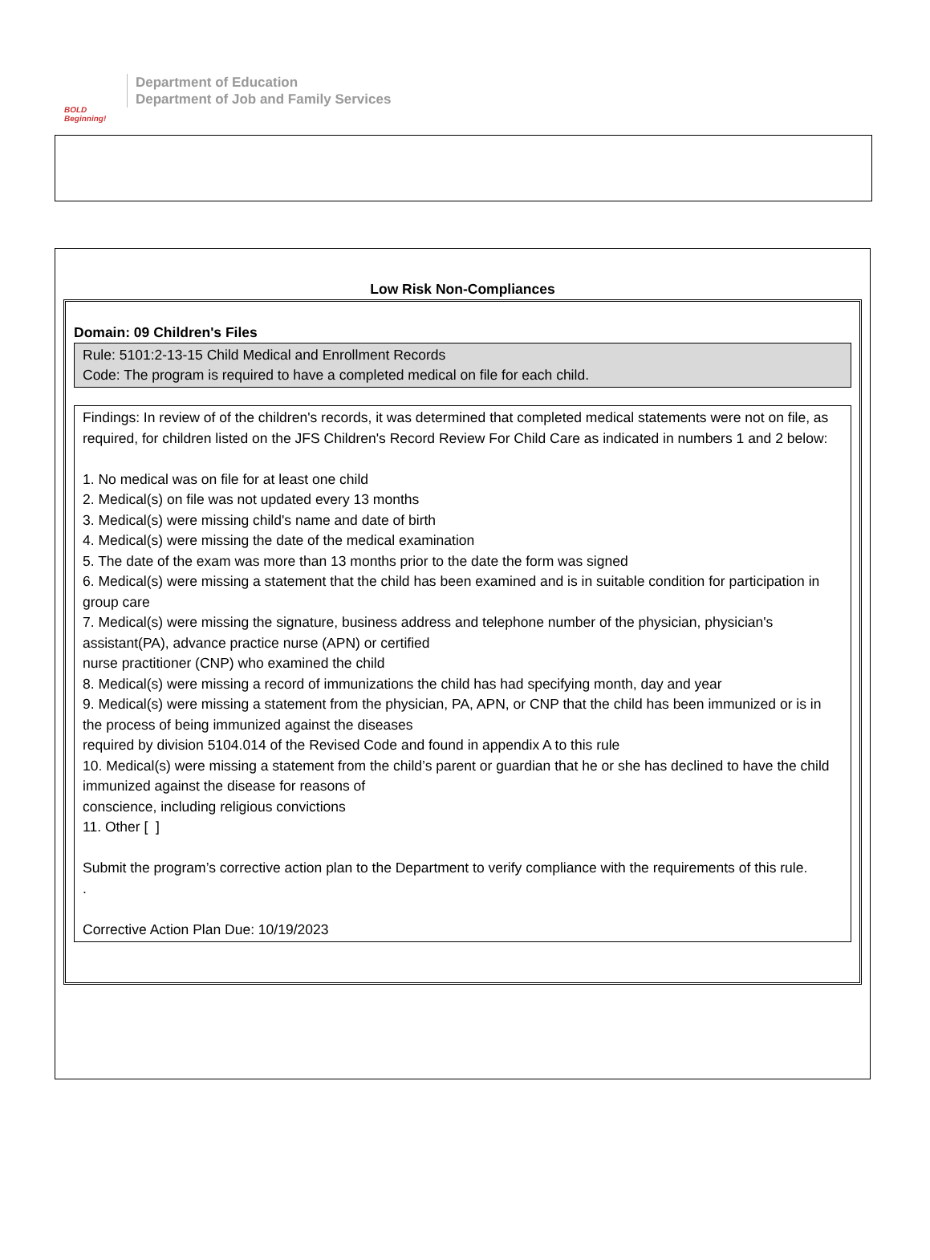BOLD Beginning!
Department of Education
Department of Job and Family Services
Low Risk Non-Compliances
Domain: 09 Children's Files
Rule: 5101:2-13-15 Child Medical and Enrollment Records
Code: The program is required to have a completed medical on file for each child.
Findings: In review of of the children's records, it was determined that completed medical statements were not on file, as required, for children listed on the JFS Children's Record Review For Child Care as indicated in numbers 1 and 2 below:
1. No medical was on file for at least one child
2. Medical(s) on file was not updated every 13 months
3. Medical(s) were missing child's name and date of birth
4. Medical(s) were missing the date of the medical examination
5. The date of the exam was more than 13 months prior to the date the form was signed
6. Medical(s) were missing a statement that the child has been examined and is in suitable condition for participation in group care
7. Medical(s) were missing the signature, business address and telephone number of the physician, physician's assistant(PA), advance practice nurse (APN) or certified
nurse practitioner (CNP) who examined the child
8. Medical(s) were missing a record of immunizations the child has had specifying month, day and year
9. Medical(s) were missing a statement from the physician, PA, APN, or CNP that the child has been immunized or is in the process of being immunized against the diseases
required by division 5104.014 of the Revised Code and found in appendix A to this rule
10. Medical(s) were missing a statement from the child’s parent or guardian that he or she has declined to have the child immunized against the disease for reasons of
conscience, including religious convictions
11. Other [ ]
Submit the program’s corrective action plan to the Department to verify compliance with the requirements of this rule.
.
Corrective Action Plan Due: 10/19/2023